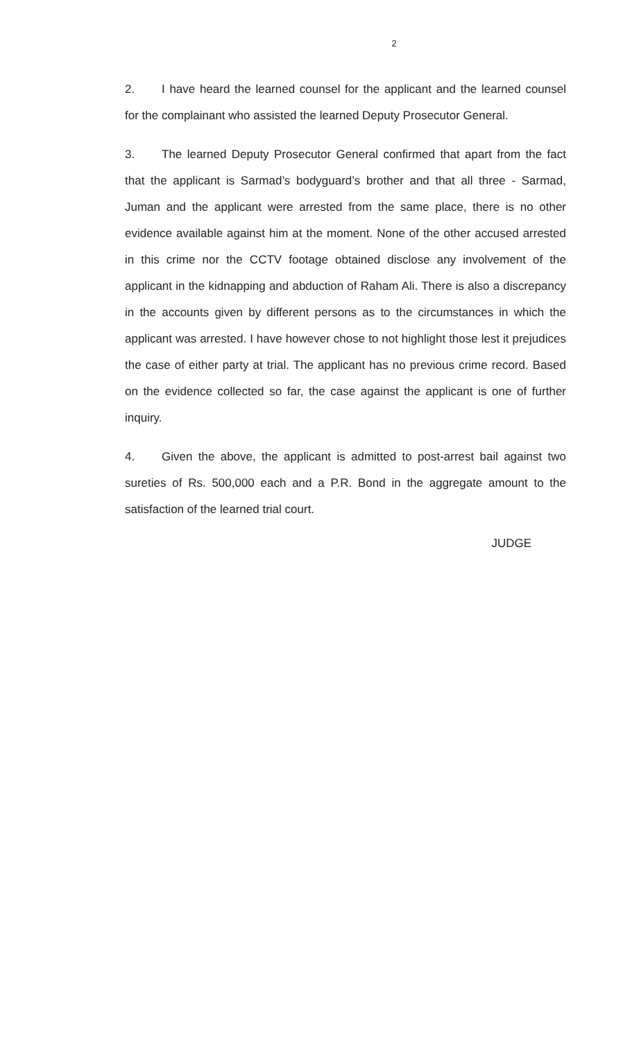2
2. I have heard the learned counsel for the applicant and the learned counsel for the complainant who assisted the learned Deputy Prosecutor General.
3. The learned Deputy Prosecutor General confirmed that apart from the fact that the applicant is Sarmad’s bodyguard’s brother and that all three - Sarmad, Juman and the applicant were arrested from the same place, there is no other evidence available against him at the moment. None of the other accused arrested in this crime nor the CCTV footage obtained disclose any involvement of the applicant in the kidnapping and abduction of Raham Ali. There is also a discrepancy in the accounts given by different persons as to the circumstances in which the applicant was arrested. I have however chose to not highlight those lest it prejudices the case of either party at trial. The applicant has no previous crime record. Based on the evidence collected so far, the case against the applicant is one of further inquiry.
4. Given the above, the applicant is admitted to post-arrest bail against two sureties of Rs. 500,000 each and a P.R. Bond in the aggregate amount to the satisfaction of the learned trial court.
JUDGE